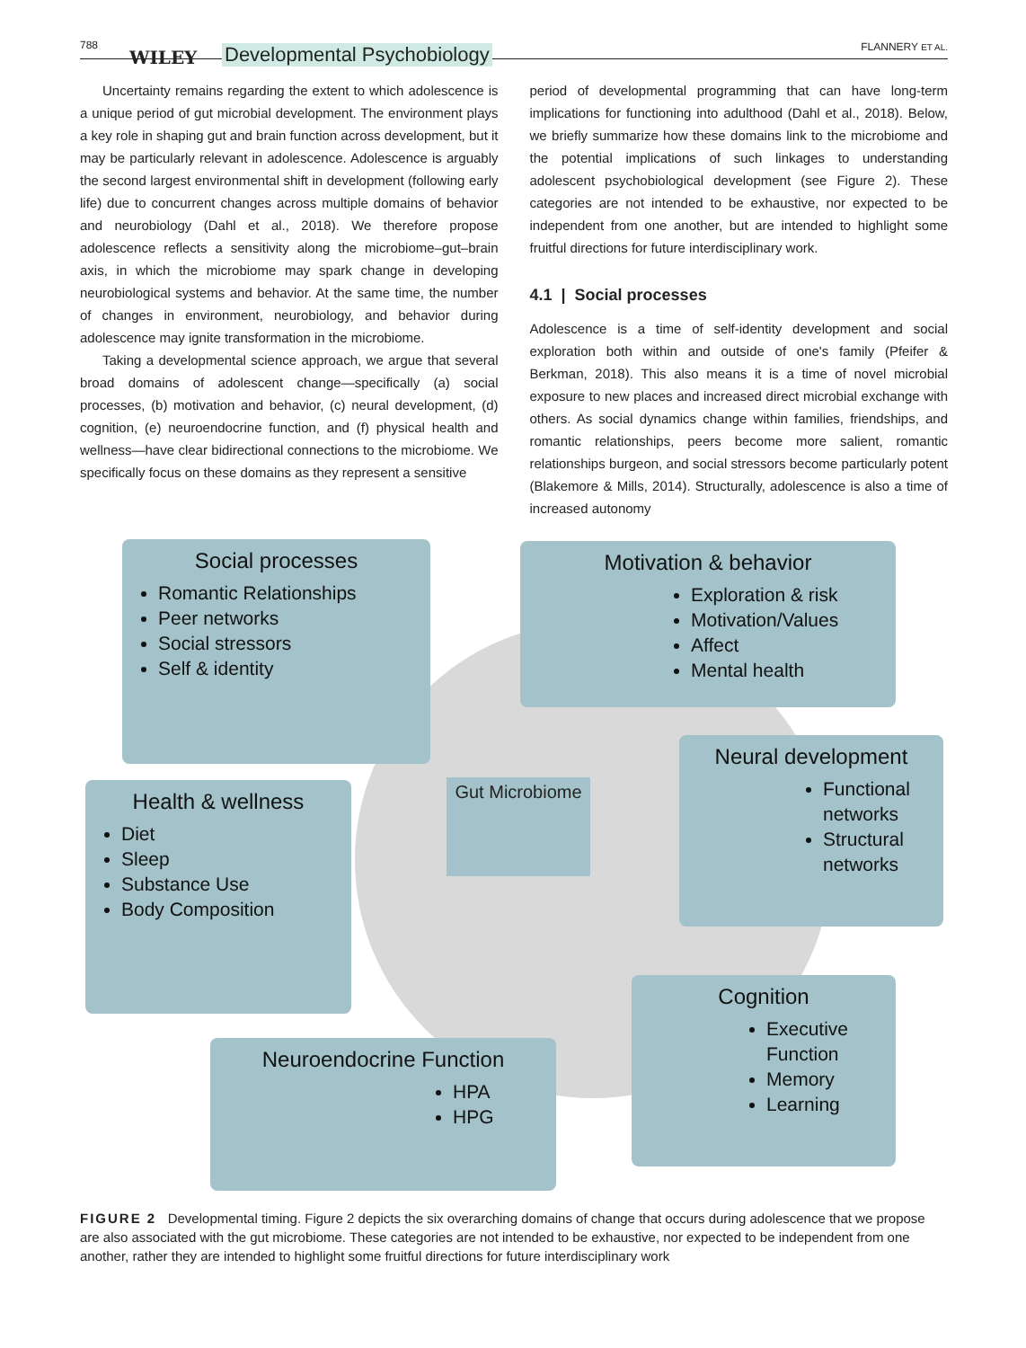788
WILEY Developmental Psychobiology FLANNERY ET AL.
Uncertainty remains regarding the extent to which adolescence is a unique period of gut microbial development. The environment plays a key role in shaping gut and brain function across development, but it may be particularly relevant in adolescence. Adolescence is arguably the second largest environmental shift in development (following early life) due to concurrent changes across multiple domains of behavior and neurobiology (Dahl et al., 2018). We therefore propose adolescence reflects a sensitivity along the microbiome–gut–brain axis, in which the microbiome may spark change in developing neurobiological systems and behavior. At the same time, the number of changes in environment, neurobiology, and behavior during adolescence may ignite transformation in the microbiome.
Taking a developmental science approach, we argue that several broad domains of adolescent change—specifically (a) social processes, (b) motivation and behavior, (c) neural development, (d) cognition, (e) neuroendocrine function, and (f) physical health and wellness—have clear bidirectional connections to the microbiome. We specifically focus on these domains as they represent a sensitive
period of developmental programming that can have long-term implications for functioning into adulthood (Dahl et al., 2018). Below, we briefly summarize how these domains link to the microbiome and the potential implications of such linkages to understanding adolescent psychobiological development (see Figure 2). These categories are not intended to be exhaustive, nor expected to be independent from one another, but are intended to highlight some fruitful directions for future interdisciplinary work.
4.1 | Social processes
Adolescence is a time of self-identity development and social exploration both within and outside of one's family (Pfeifer & Berkman, 2018). This also means it is a time of novel microbial exposure to new places and increased direct microbial exchange with others. As social dynamics change within families, friendships, and romantic relationships, peers become more salient, romantic relationships burgeon, and social stressors become particularly potent (Blakemore & Mills, 2014). Structurally, adolescence is also a time of increased autonomy
Social processes
Romantic Relationships
Peer networks
Social stressors
Self & identity
Motivation & behavior
Exploration & risk
Motivation/Values
Affect
Mental health
Health & wellness
Diet
Sleep
Substance Use
Body Composition
Gut Microbiome
Neural development
Functional networks
Structural networks
Cognition
Executive Function
Memory
Learning
Neuroendocrine Function
HPA
HPG
FIGURE 2 Developmental timing. Figure 2 depicts the six overarching domains of change that occurs during adolescence that we propose are also associated with the gut microbiome. These categories are not intended to be exhaustive, nor expected to be independent from one another, rather they are intended to highlight some fruitful directions for future interdisciplinary work